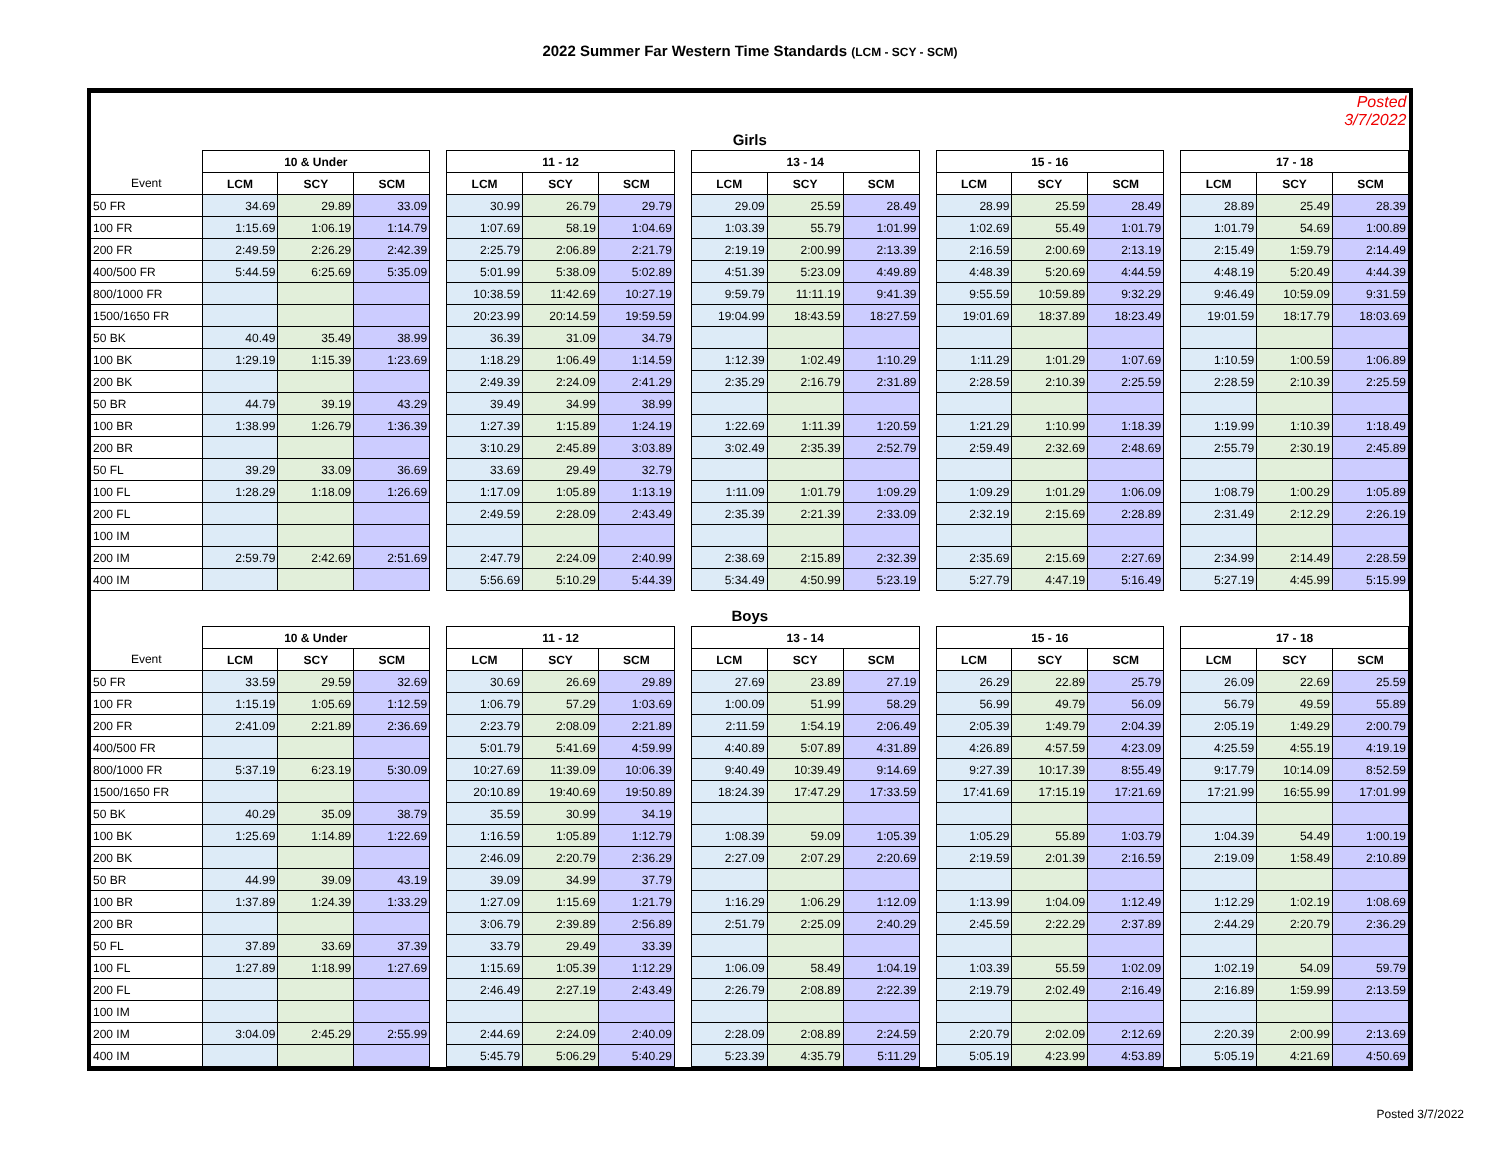2022 Summer Far Western Time Standards (LCM - SCY - SCM)
| | | | | | | | | | | | | | | | | | | | Posted 3/7/2022 |
| Girls | | | | | | | | | | | | | | | | | | | |
| | 10 & Under | | | | 11 - 12 | | | | 13 - 14 | | | | 15 - 16 | | | | 17 - 18 | | |
| Event | LCM | SCY | SCM | | LCM | SCY | SCM | | LCM | SCY | SCM | | LCM | SCY | SCM | | LCM | SCY | SCM |
| 50 FR | 34.69 | 29.89 | 33.09 | | 30.99 | 26.79 | 29.79 | | 29.09 | 25.59 | 28.49 | | 28.99 | 25.59 | 28.49 | | 28.89 | 25.49 | 28.39 |
| 100 FR | 1:15.69 | 1:06.19 | 1:14.79 | | 1:07.69 | 58.19 | 1:04.69 | | 1:03.39 | 55.79 | 1:01.99 | | 1:02.69 | 55.49 | 1:01.79 | | 1:01.79 | 54.69 | 1:00.89 |
| 200 FR | 2:49.59 | 2:26.29 | 2:42.39 | | 2:25.79 | 2:06.89 | 2:21.79 | | 2:19.19 | 2:00.99 | 2:13.39 | | 2:16.59 | 2:00.69 | 2:13.19 | | 2:15.49 | 1:59.79 | 2:14.49 |
| 400/500 FR | 5:44.59 | 6:25.69 | 5:35.09 | | 5:01.99 | 5:38.09 | 5:02.89 | | 4:51.39 | 5:23.09 | 4:49.89 | | 4:48.39 | 5:20.69 | 4:44.59 | | 4:48.19 | 5:20.49 | 4:44.39 |
| 800/1000 FR | | | | | 10:38.59 | 11:42.69 | 10:27.19 | | 9:59.79 | 11:11.19 | 9:41.39 | | 9:55.59 | 10:59.89 | 9:32.29 | | 9:46.49 | 10:59.09 | 9:31.59 |
| 1500/1650 FR | | | | | 20:23.99 | 20:14.59 | 19:59.59 | | 19:04.99 | 18:43.59 | 18:27.59 | | 19:01.69 | 18:37.89 | 18:23.49 | | 19:01.59 | 18:17.79 | 18:03.69 |
| 50 BK | 40.49 | 35.49 | 38.99 | | 36.39 | 31.09 | 34.79 | | | | | | | | | | | | |
| 100 BK | 1:29.19 | 1:15.39 | 1:23.69 | | 1:18.29 | 1:06.49 | 1:14.59 | | 1:12.39 | 1:02.49 | 1:10.29 | | 1:11.29 | 1:01.29 | 1:07.69 | | 1:10.59 | 1:00.59 | 1:06.89 |
| 200 BK | | | | | 2:49.39 | 2:24.09 | 2:41.29 | | 2:35.29 | 2:16.79 | 2:31.89 | | 2:28.59 | 2:10.39 | 2:25.59 | | 2:28.59 | 2:10.39 | 2:25.59 |
| 50 BR | 44.79 | 39.19 | 43.29 | | 39.49 | 34.99 | 38.99 | | | | | | | | | | | | |
| 100 BR | 1:38.99 | 1:26.79 | 1:36.39 | | 1:27.39 | 1:15.89 | 1:24.19 | | 1:22.69 | 1:11.39 | 1:20.59 | | 1:21.29 | 1:10.99 | 1:18.39 | | 1:19.99 | 1:10.39 | 1:18.49 |
| 200 BR | | | | | 3:10.29 | 2:45.89 | 3:03.89 | | 3:02.49 | 2:35.39 | 2:52.79 | | 2:59.49 | 2:32.69 | 2:48.69 | | 2:55.79 | 2:30.19 | 2:45.89 |
| 50 FL | 39.29 | 33.09 | 36.69 | | 33.69 | 29.49 | 32.79 | | | | | | | | | | | | |
| 100 FL | 1:28.29 | 1:18.09 | 1:26.69 | | 1:17.09 | 1:05.89 | 1:13.19 | | 1:11.09 | 1:01.79 | 1:09.29 | | 1:09.29 | 1:01.29 | 1:06.09 | | 1:08.79 | 1:00.29 | 1:05.89 |
| 200 FL | | | | | 2:49.59 | 2:28.09 | 2:43.49 | | 2:35.39 | 2:21.39 | 2:33.09 | | 2:32.19 | 2:15.69 | 2:28.89 | | 2:31.49 | 2:12.29 | 2:26.19 |
| 100 IM | | | | | | | | | | | | | | | | | | | |
| 200 IM | 2:59.79 | 2:42.69 | 2:51.69 | | 2:47.79 | 2:24.09 | 2:40.99 | | 2:38.69 | 2:15.89 | 2:32.39 | | 2:35.69 | 2:15.69 | 2:27.69 | | 2:34.99 | 2:14.49 | 2:28.59 |
| 400 IM | | | | | 5:56.69 | 5:10.29 | 5:44.39 | | 5:34.49 | 4:50.99 | 5:23.19 | | 5:27.79 | 4:47.19 | 5:16.49 | | 5:27.19 | 4:45.99 | 5:15.99 |
| Boys | | | | | | | | | | | | | | | | | | | |
| | 10 & Under | | | | 11 - 12 | | | | 13 - 14 | | | | 15 - 16 | | | | 17 - 18 | | |
| Event | LCM | SCY | SCM | | LCM | SCY | SCM | | LCM | SCY | SCM | | LCM | SCY | SCM | | LCM | SCY | SCM |
| 50 FR | 33.59 | 29.59 | 32.69 | | 30.69 | 26.69 | 29.89 | | 27.69 | 23.89 | 27.19 | | 26.29 | 22.89 | 25.79 | | 26.09 | 22.69 | 25.59 |
| 100 FR | 1:15.19 | 1:05.69 | 1:12.59 | | 1:06.79 | 57.29 | 1:03.69 | | 1:00.09 | 51.99 | 58.29 | | 56.99 | 49.79 | 56.09 | | 56.79 | 49.59 | 55.89 |
| 200 FR | 2:41.09 | 2:21.89 | 2:36.69 | | 2:23.79 | 2:08.09 | 2:21.89 | | 2:11.59 | 1:54.19 | 2:06.49 | | 2:05.39 | 1:49.79 | 2:04.39 | | 2:05.19 | 1:49.29 | 2:00.79 |
| 400/500 FR | | | | | 5:01.79 | 5:41.69 | 4:59.99 | | 4:40.89 | 5:07.89 | 4:31.89 | | 4:26.89 | 4:57.59 | 4:23.09 | | 4:25.59 | 4:55.19 | 4:19.19 |
| 800/1000 FR | 5:37.19 | 6:23.19 | 5:30.09 | | 10:27.69 | 11:39.09 | 10:06.39 | | 9:40.49 | 10:39.49 | 9:14.69 | | 9:27.39 | 10:17.39 | 8:55.49 | | 9:17.79 | 10:14.09 | 8:52.59 |
| 1500/1650 FR | | | | | 20:10.89 | 19:40.69 | 19:50.89 | | 18:24.39 | 17:47.29 | 17:33.59 | | 17:41.69 | 17:15.19 | 17:21.69 | | 17:21.99 | 16:55.99 | 17:01.99 |
| 50 BK | 40.29 | 35.09 | 38.79 | | 35.59 | 30.99 | 34.19 | | | | | | | | | | | | |
| 100 BK | 1:25.69 | 1:14.89 | 1:22.69 | | 1:16.59 | 1:05.89 | 1:12.79 | | 1:08.39 | 59.09 | 1:05.39 | | 1:05.29 | 55.89 | 1:03.79 | | 1:04.39 | 54.49 | 1:00.19 |
| 200 BK | | | | | 2:46.09 | 2:20.79 | 2:36.29 | | 2:27.09 | 2:07.29 | 2:20.69 | | 2:19.59 | 2:01.39 | 2:16.59 | | 2:19.09 | 1:58.49 | 2:10.89 |
| 50 BR | 44.99 | 39.09 | 43.19 | | 39.09 | 34.99 | 37.79 | | | | | | | | | | | | |
| 100 BR | 1:37.89 | 1:24.39 | 1:33.29 | | 1:27.09 | 1:15.69 | 1:21.79 | | 1:16.29 | 1:06.29 | 1:12.09 | | 1:13.99 | 1:04.09 | 1:12.49 | | 1:12.29 | 1:02.19 | 1:08.69 |
| 200 BR | | | | | 3:06.79 | 2:39.89 | 2:56.89 | | 2:51.79 | 2:25.09 | 2:40.29 | | 2:45.59 | 2:22.29 | 2:37.89 | | 2:44.29 | 2:20.79 | 2:36.29 |
| 50 FL | 37.89 | 33.69 | 37.39 | | 33.79 | 29.49 | 33.39 | | | | | | | | | | | | |
| 100 FL | 1:27.89 | 1:18.99 | 1:27.69 | | 1:15.69 | 1:05.39 | 1:12.29 | | 1:06.09 | 58.49 | 1:04.19 | | 1:03.39 | 55.59 | 1:02.09 | | 1:02.19 | 54.09 | 59.79 |
| 200 FL | | | | | 2:46.49 | 2:27.19 | 2:43.49 | | 2:26.79 | 2:08.89 | 2:22.39 | | 2:19.79 | 2:02.49 | 2:16.49 | | 2:16.89 | 1:59.99 | 2:13.59 |
| 100 IM | | | | | | | | | | | | | | | | | | | |
| 200 IM | 3:04.09 | 2:45.29 | 2:55.99 | | 2:44.69 | 2:24.09 | 2:40.09 | | 2:28.09 | 2:08.89 | 2:24.59 | | 2:20.79 | 2:02.09 | 2:12.69 | | 2:20.39 | 2:00.99 | 2:13.69 |
| 400 IM | | | | | 5:45.79 | 5:06.29 | 5:40.29 | | 5:23.39 | 4:35.79 | 5:11.29 | | 5:05.19 | 4:23.99 | 4:53.89 | | 5:05.19 | 4:21.69 | 4:50.69 |
Posted 3/7/2022